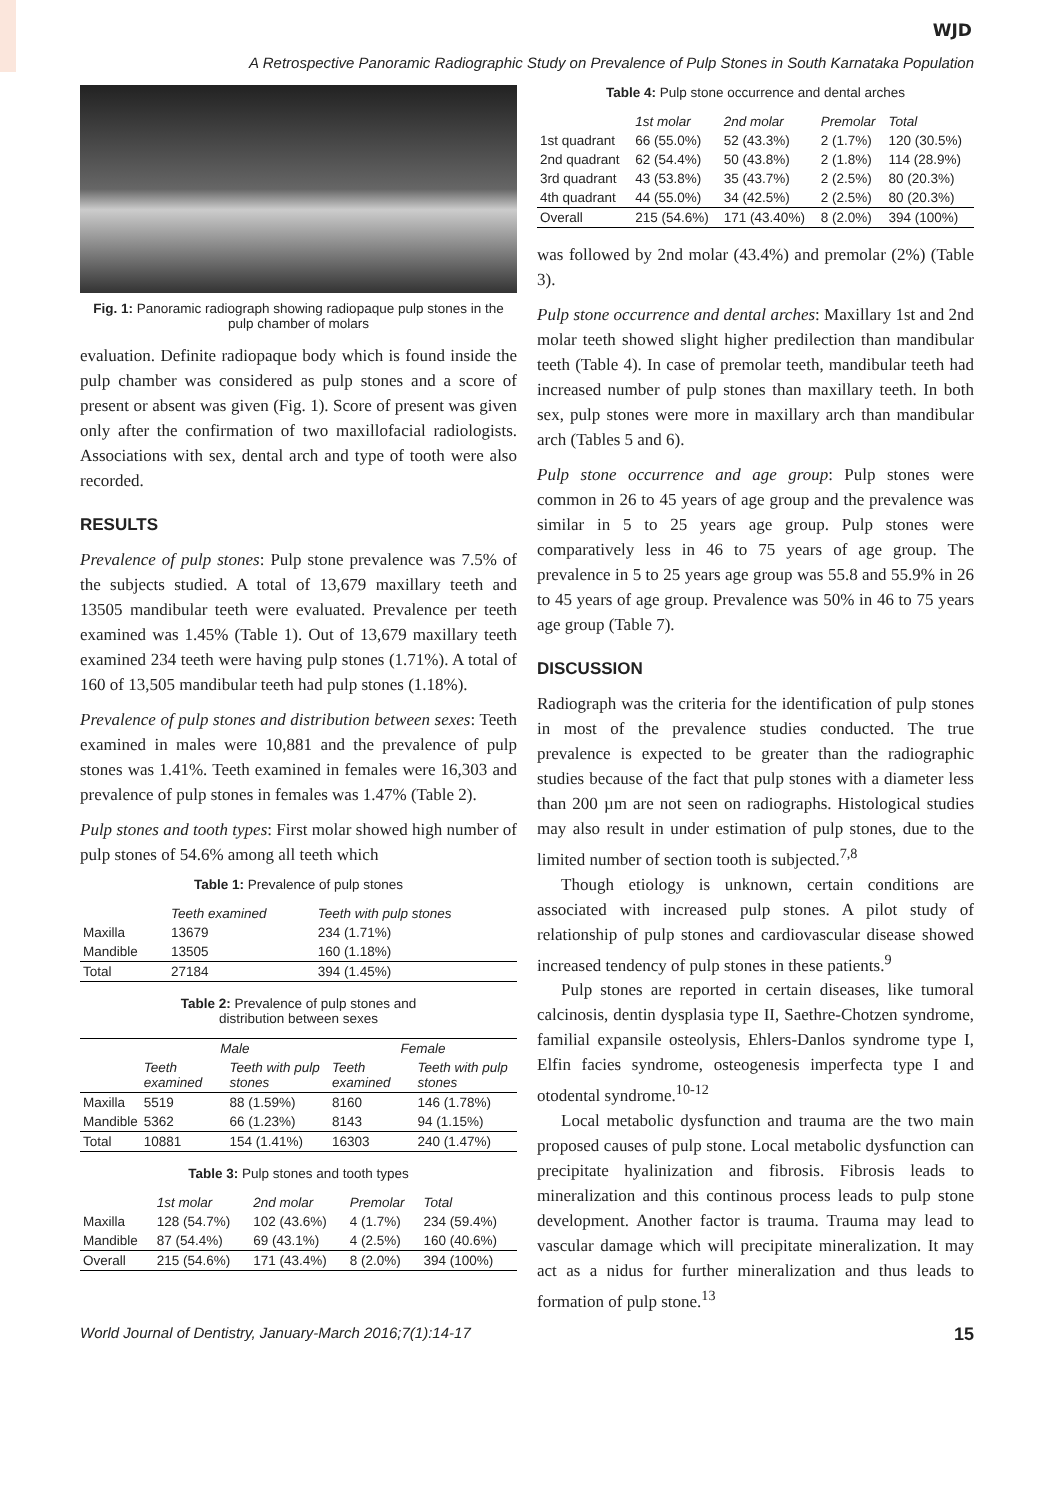WJD
A Retrospective Panoramic Radiographic Study on Prevalence of Pulp Stones in South Karnataka Population
Fig. 1: Panoramic radiograph showing radiopaque pulp stones in the pulp chamber of molars
evaluation. Definite radiopaque body which is found inside the pulp chamber was considered as pulp stones and a score of present or absent was given (Fig. 1). Score of present was given only after the confirmation of two maxillofacial radiologists. Associations with sex, dental arch and type of tooth were also recorded.
RESULTS
Prevalence of pulp stones: Pulp stone prevalence was 7.5% of the subjects studied. A total of 13,679 maxillary teeth and 13505 mandibular teeth were evaluated. Prevalence per teeth examined was 1.45% (Table 1). Out of 13,679 maxillary teeth examined 234 teeth were having pulp stones (1.71%). A total of 160 of 13,505 mandibular teeth had pulp stones (1.18%).
Prevalence of pulp stones and distribution between sexes: Teeth examined in males were 10,881 and the prevalence of pulp stones was 1.41%. Teeth examined in females were 16,303 and prevalence of pulp stones in females was 1.47% (Table 2).
Pulp stones and tooth types: First molar showed high number of pulp stones of 54.6% among all teeth which
Table 1: Prevalence of pulp stones
| | Teeth examined | Teeth with pulp stones |
| --- | --- | --- |
| Maxilla | 13679 | 234 (1.71%) |
| Mandible | 13505 | 160 (1.18%) |
| Total | 27184 | 394 (1.45%) |
Table 2: Prevalence of pulp stones and
distribution between sexes
| | Male | | Female | |
| --- | --- | --- | --- | --- |
| | Teeth examined | Teeth with pulp stones | Teeth examined | Teeth with pulp stones |
| Maxilla | 5519 | 88 (1.59%) | 8160 | 146 (1.78%) |
| Mandible | 5362 | 66 (1.23%) | 8143 | 94 (1.15%) |
| Total | 10881 | 154 (1.41%) | 16303 | 240 (1.47%) |
Table 3: Pulp stones and tooth types
| | 1st molar | 2nd molar | Premolar | Total |
| --- | --- | --- | --- | --- |
| Maxilla | 128 (54.7%) | 102 (43.6%) | 4 (1.7%) | 234 (59.4%) |
| Mandible | 87 (54.4%) | 69 (43.1%) | 4 (2.5%) | 160 (40.6%) |
| Overall | 215 (54.6%) | 171 (43.4%) | 8 (2.0%) | 394 (100%) |
Table 4: Pulp stone occurrence and dental arches
| | 1st molar | 2nd molar | Premolar | Total |
| --- | --- | --- | --- | --- |
| 1st quadrant | 66 (55.0%) | 52 (43.3%) | 2 (1.7%) | 120 (30.5%) |
| 2nd quadrant | 62 (54.4%) | 50 (43.8%) | 2 (1.8%) | 114 (28.9%) |
| 3rd quadrant | 43 (53.8%) | 35 (43.7%) | 2 (2.5%) | 80 (20.3%) |
| 4th quadrant | 44 (55.0%) | 34 (42.5%) | 2 (2.5%) | 80 (20.3%) |
| Overall | 215 (54.6%) | 171 (43.40%) | 8 (2.0%) | 394 (100%) |
was followed by 2nd molar (43.4%) and premolar (2%) (Table 3).
Pulp stone occurrence and dental arches: Maxillary 1st and 2nd molar teeth showed slight higher predilection than mandibular teeth (Table 4). In case of premolar teeth, mandibular teeth had increased number of pulp stones than maxillary teeth. In both sex, pulp stones were more in maxillary arch than mandibular arch (Tables 5 and 6).
Pulp stone occurrence and age group: Pulp stones were common in 26 to 45 years of age group and the prevalence was similar in 5 to 25 years age group. Pulp stones were comparatively less in 46 to 75 years of age group. The prevalence in 5 to 25 years age group was 55.8 and 55.9% in 26 to 45 years of age group. Prevalence was 50% in 46 to 75 years age group (Table 7).
DISCUSSION
Radiograph was the criteria for the identification of pulp stones in most of the prevalence studies conducted. The true prevalence is expected to be greater than the radiographic studies because of the fact that pulp stones with a diameter less than 200 µm are not seen on radiographs. Histological studies may also result in under estimation of pulp stones, due to the limited number of section tooth is subjected.<sup>7,8</sup>
Though etiology is unknown, certain conditions are associated with increased pulp stones. A pilot study of relationship of pulp stones and cardiovascular disease showed increased tendency of pulp stones in these patients.<sup>9</sup>
Pulp stones are reported in certain diseases, like tumoral calcinosis, dentin dysplasia type II, Saethre-Chotzen syndrome, familial expansile osteolysis, Ehlers-Danlos syndrome type I, Elfin facies syndrome, osteogenesis imperfecta type I and otodental syndrome.<sup>10-12</sup>
Local metabolic dysfunction and trauma are the two main proposed causes of pulp stone. Local metabolic dysfunction can precipitate hyalinization and fibrosis. Fibrosis leads to mineralization and this continous process leads to pulp stone development. Another factor is trauma. Trauma may lead to vascular damage which will precipitate mineralization. It may act as a nidus for further mineralization and thus leads to formation of pulp stone.<sup>13</sup>
World Journal of Dentistry, January-March 2016;7(1):14-17 15